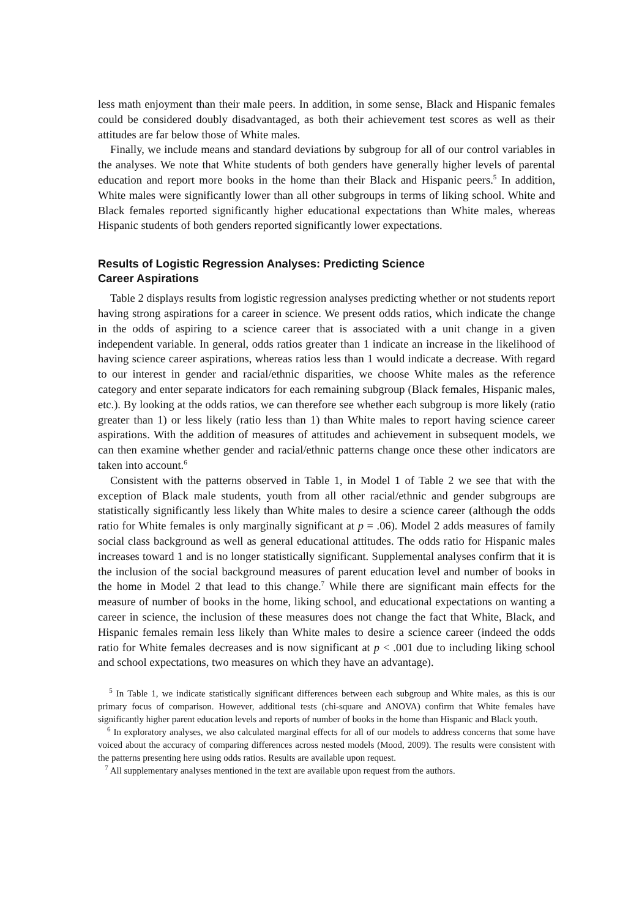less math enjoyment than their male peers. In addition, in some sense, Black and Hispanic females could be considered doubly disadvantaged, as both their achievement test scores as well as their attitudes are far below those of White males.
Finally, we include means and standard deviations by subgroup for all of our control variables in the analyses. We note that White students of both genders have generally higher levels of parental education and report more books in the home than their Black and Hispanic peers.<sup>5</sup> In addition, White males were significantly lower than all other subgroups in terms of liking school. White and Black females reported significantly higher educational expectations than White males, whereas Hispanic students of both genders reported significantly lower expectations.
Results of Logistic Regression Analyses: Predicting Science
Career Aspirations
Table 2 displays results from logistic regression analyses predicting whether or not students report having strong aspirations for a career in science. We present odds ratios, which indicate the change in the odds of aspiring to a science career that is associated with a unit change in a given independent variable. In general, odds ratios greater than 1 indicate an increase in the likelihood of having science career aspirations, whereas ratios less than 1 would indicate a decrease. With regard to our interest in gender and racial/ethnic disparities, we choose White males as the reference category and enter separate indicators for each remaining subgroup (Black females, Hispanic males, etc.). By looking at the odds ratios, we can therefore see whether each subgroup is more likely (ratio greater than 1) or less likely (ratio less than 1) than White males to report having science career aspirations. With the addition of measures of attitudes and achievement in subsequent models, we can then examine whether gender and racial/ethnic patterns change once these other indicators are taken into account.<sup>6</sup>
Consistent with the patterns observed in Table 1, in Model 1 of Table 2 we see that with the exception of Black male students, youth from all other racial/ethnic and gender subgroups are statistically significantly less likely than White males to desire a science career (although the odds ratio for White females is only marginally significant at p = .06). Model 2 adds measures of family social class background as well as general educational attitudes. The odds ratio for Hispanic males increases toward 1 and is no longer statistically significant. Supplemental analyses confirm that it is the inclusion of the social background measures of parent education level and number of books in the home in Model 2 that lead to this change.<sup>7</sup> While there are significant main effects for the measure of number of books in the home, liking school, and educational expectations on wanting a career in science, the inclusion of these measures does not change the fact that White, Black, and Hispanic females remain less likely than White males to desire a science career (indeed the odds ratio for White females decreases and is now significant at p < .001 due to including liking school and school expectations, two measures on which they have an advantage).
<sup>5</sup> In Table 1, we indicate statistically significant differences between each subgroup and White males, as this is our primary focus of comparison. However, additional tests (chi-square and ANOVA) confirm that White females have significantly higher parent education levels and reports of number of books in the home than Hispanic and Black youth.
<sup>6</sup> In exploratory analyses, we also calculated marginal effects for all of our models to address concerns that some have voiced about the accuracy of comparing differences across nested models (Mood, 2009). The results were consistent with the patterns presenting here using odds ratios. Results are available upon request.
<sup>7</sup> All supplementary analyses mentioned in the text are available upon request from the authors.